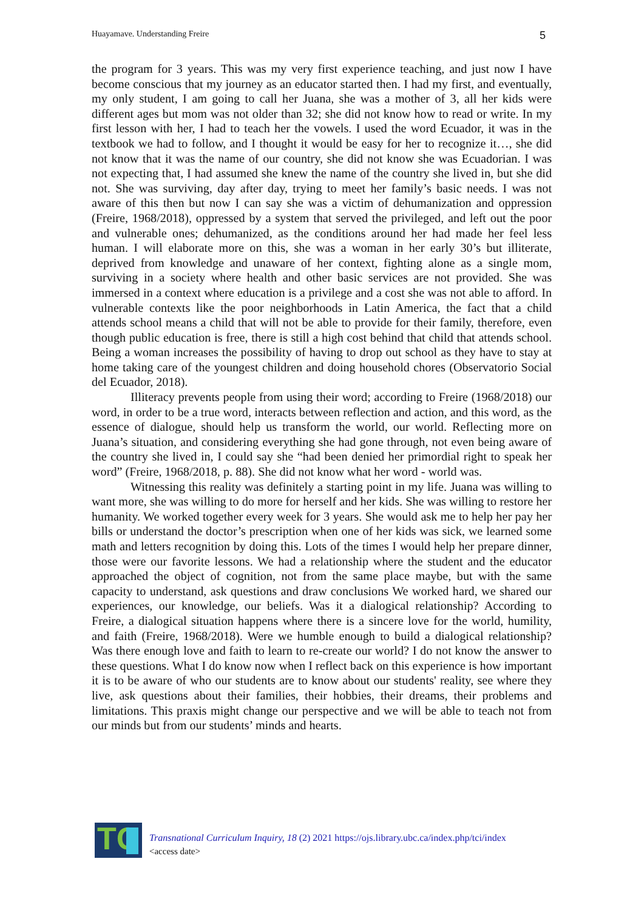Huayamave. Understanding Freire 5
the program for 3 years. This was my very first experience teaching, and just now I have become conscious that my journey as an educator started then. I had my first, and eventually, my only student, I am going to call her Juana, she was a mother of 3, all her kids were different ages but mom was not older than 32; she did not know how to read or write. In my first lesson with her, I had to teach her the vowels. I used the word Ecuador, it was in the textbook we had to follow, and I thought it would be easy for her to recognize it…, she did not know that it was the name of our country, she did not know she was Ecuadorian. I was not expecting that, I had assumed she knew the name of the country she lived in, but she did not. She was surviving, day after day, trying to meet her family’s basic needs. I was not aware of this then but now I can say she was a victim of dehumanization and oppression (Freire, 1968/2018), oppressed by a system that served the privileged, and left out the poor and vulnerable ones; dehumanized, as the conditions around her had made her feel less human. I will elaborate more on this, she was a woman in her early 30’s but illiterate, deprived from knowledge and unaware of her context, fighting alone as a single mom, surviving in a society where health and other basic services are not provided. She was immersed in a context where education is a privilege and a cost she was not able to afford. In vulnerable contexts like the poor neighborhoods in Latin America, the fact that a child attends school means a child that will not be able to provide for their family, therefore, even though public education is free, there is still a high cost behind that child that attends school. Being a woman increases the possibility of having to drop out school as they have to stay at home taking care of the youngest children and doing household chores (Observatorio Social del Ecuador, 2018).
Illiteracy prevents people from using their word; according to Freire (1968/2018) our word, in order to be a true word, interacts between reflection and action, and this word, as the essence of dialogue, should help us transform the world, our world. Reflecting more on Juana’s situation, and considering everything she had gone through, not even being aware of the country she lived in, I could say she “had been denied her primordial right to speak her word” (Freire, 1968/2018, p. 88). She did not know what her word - world was.
Witnessing this reality was definitely a starting point in my life. Juana was willing to want more, she was willing to do more for herself and her kids. She was willing to restore her humanity. We worked together every week for 3 years. She would ask me to help her pay her bills or understand the doctor’s prescription when one of her kids was sick, we learned some math and letters recognition by doing this. Lots of the times I would help her prepare dinner, those were our favorite lessons. We had a relationship where the student and the educator approached the object of cognition, not from the same place maybe, but with the same capacity to understand, ask questions and draw conclusions We worked hard, we shared our experiences, our knowledge, our beliefs. Was it a dialogical relationship? According to Freire, a dialogical situation happens where there is a sincere love for the world, humility, and faith (Freire, 1968/2018). Were we humble enough to build a dialogical relationship? Was there enough love and faith to learn to re-create our world? I do not know the answer to these questions. What I do know now when I reflect back on this experience is how important it is to be aware of who our students are to know about our students' reality, see where they live, ask questions about their families, their hobbies, their dreams, their problems and limitations. This praxis might change our perspective and we will be able to teach not from our minds but from our students’ minds and hearts.
TC
Transnational Curriculum Inquiry, 18 (2) 2021 https://ojs.library.ubc.ca/index.php/tci/index
<access date>